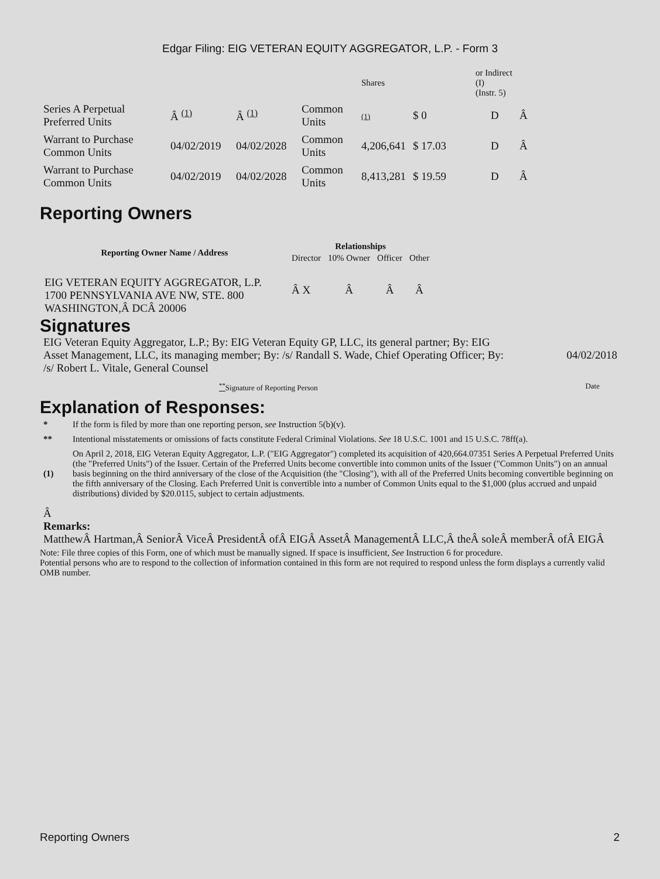Edgar Filing: EIG VETERAN EQUITY AGGREGATOR, L.P. - Form 3
| | | | | Shares | | or Indirect (I) (Instr. 5) | |
| Series A Perpetual Preferred Units | Â <sup>(1)</sup> | Â <sup>(1)</sup> | Common Units | (1) | $ 0 | D | Â |
| Warrant to Purchase Common Units | 04/02/2019 | 04/02/2028 | Common Units | 4,206,641 | $ 17.03 | D | Â |
| Warrant to Purchase Common Units | 04/02/2019 | 04/02/2028 | Common Units | 8,413,281 | $ 19.59 | D | Â |
Reporting Owners
| Reporting Owner Name / Address | Relationships | | | |
| --- | --- | --- | --- | --- |
| | Director | 10% Owner | Officer | Other |
| EIG VETERAN EQUITY AGGREGATOR, L.P. 1700 PENNSYLVANIA AVE NW, STE. 800 WASHINGTON,Â DCÂ 20006 | Â X | Â | Â | Â |
Signatures
EIG Veteran Equity Aggregator, L.P.; By: EIG Veteran Equity GP, LLC, its general partner; By: EIG Asset Management, LLC, its managing member; By: /s/ Randall S. Wade, Chief Operating Officer; By: /s/ Robert L. Vitale, General Counsel
04/02/2018
<sup>**</sup> Signature of Reporting Person Date
Explanation of Responses:
| * | If the form is filed by more than one reporting person, see Instruction 5(b)(v). |
| ** | Intentional misstatements or omissions of facts constitute Federal Criminal Violations. See 18 U.S.C. 1001 and 15 U.S.C. 78ff(a). |
| (1) | On April 2, 2018, EIG Veteran Equity Aggregator, L.P. ("EIG Aggregator") completed its acquisition of 420,664.07351 Series A Perpetual Preferred Units (the "Preferred Units") of the Issuer. Certain of the Preferred Units become convertible into common units of the Issuer ("Common Units") on an annual basis beginning on the third anniversary of the close of the Acquisition (the "Closing"), with all of the Preferred Units becoming convertible beginning on the fifth anniversary of the Closing. Each Preferred Unit is convertible into a number of Common Units equal to the $1,000 (plus accrued and unpaid distributions) divided by $20.0115, subject to certain adjustments. |
Â
Remarks:
MatthewÂ Hartman,Â SeniorÂ ViceÂ PresidentÂ ofÂ EIGÂ AssetÂ ManagementÂ LLC,Â theÂ soleÂ memberÂ ofÂ EIGÂ
Note: File three copies of this Form, one of which must be manually signed. If space is insufficient, See Instruction 6 for procedure.
Potential persons who are to respond to the collection of information contained in this form are not required to respond unless the form displays a currently valid OMB number.
Reporting Owners 2